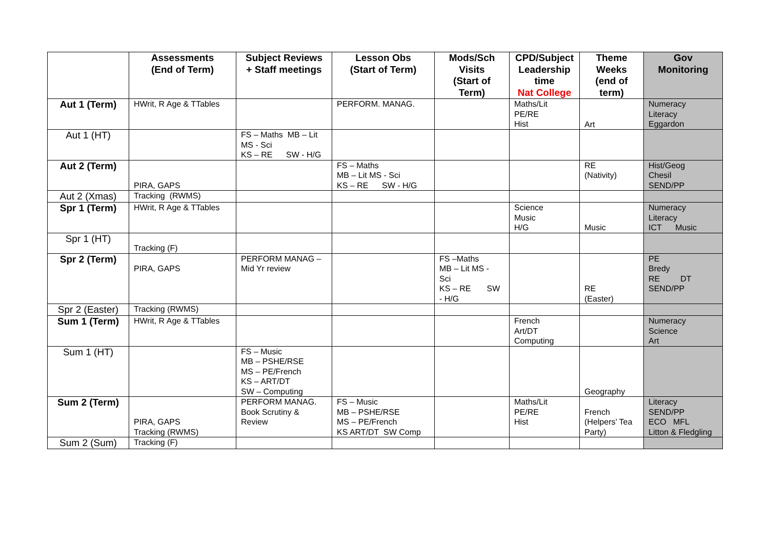| | Assessments (End of Term) | Subject Reviews + Staff meetings | Lesson Obs (Start of Term) | Mods/Sch Visits (Start of Term) | CPD/Subject Leadership time Nat College | Theme Weeks (end of term) | Gov Monitoring |
| --- | --- | --- | --- | --- | --- | --- | --- |
| Aut 1 (Term) | HWrit, R Age & TTables | | PERFORM. MANAG. | | Maths/Lit PE/RE Hist | Art | Numeracy Literacy Eggardon |
| Aut 1 (HT) | | FS – Maths MB – Lit MS - Sci KS – RE SW - H/G | | | | | |
| Aut 2 (Term) | PIRA, GAPS | | FS – Maths MB – Lit MS - Sci KS – RE SW - H/G | | | RE (Nativity) | Hist/Geog Chesil SEND/PP |
| Aut 2 (Xmas) | Tracking (RWMS) | | | | | | |
| Spr 1 (Term) | HWrit, R Age & TTables | | | | Science Music H/G | Music | Numeracy Literacy ICT Music |
| Spr 1 (HT) | Tracking (F) | | | | | | |
| Spr 2 (Term) | PIRA, GAPS | PERFORM MANAG – Mid Yr review | | FS –Maths MB – Lit MS - Sci KS – RE SW - H/G | | RE (Easter) | PE Bredy RE DT SEND/PP |
| Spr 2 (Easter) | Tracking (RWMS) | | | | | | |
| Sum 1 (Term) | HWrit, R Age & TTables | | | | French Art/DT Computing | | Numeracy Science Art |
| Sum 1 (HT) | | FS – Music MB – PSHE/RSE MS – PE/French KS – ART/DT SW – Computing | | | | Geography | |
| Sum 2 (Term) | PIRA, GAPS Tracking (RWMS) | PERFORM MANAG. Book Scrutiny & Review | FS – Music MB – PSHE/RSE MS – PE/French KS ART/DT SW Comp | | Maths/Lit PE/RE Hist | French (Helpers’ Tea Party) | Literacy SEND/PP ECO MFL Litton & Fledgling |
| Sum 2 (Sum) | Tracking (F) | | | | | | |